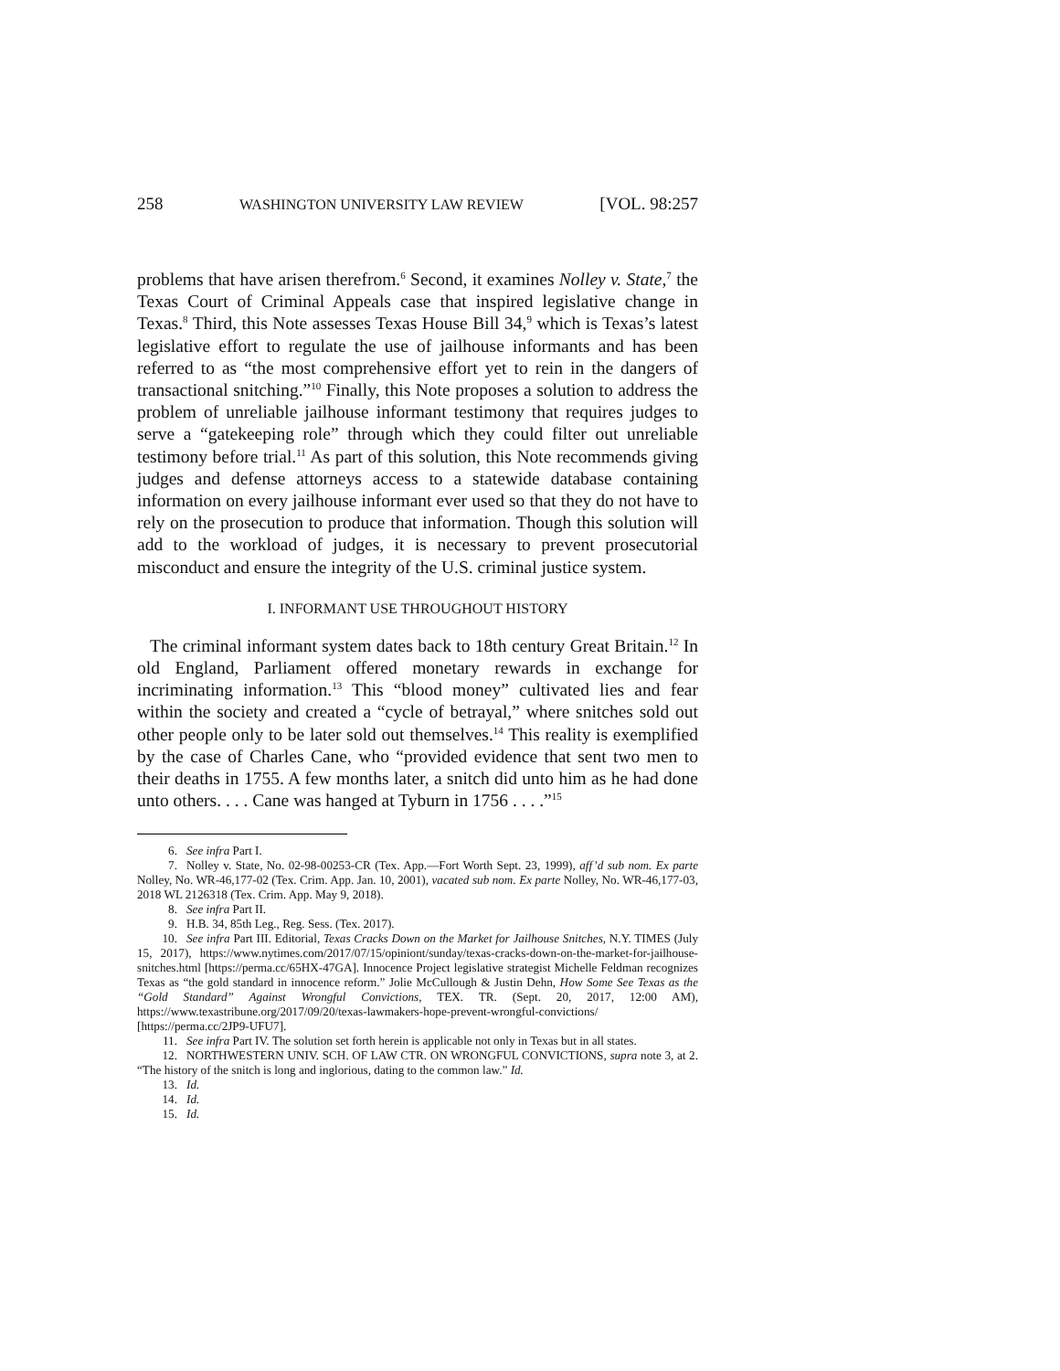258 WASHINGTON UNIVERSITY LAW REVIEW [VOL. 98:257
problems that have arisen therefrom.<sup>6</sup> Second, it examines Nolley v. State,<sup>7</sup> the Texas Court of Criminal Appeals case that inspired legislative change in Texas.<sup>8</sup> Third, this Note assesses Texas House Bill 34,<sup>9</sup> which is Texas’s latest legislative effort to regulate the use of jailhouse informants and has been referred to as “the most comprehensive effort yet to rein in the dangers of transactional snitching.”<sup>10</sup> Finally, this Note proposes a solution to address the problem of unreliable jailhouse informant testimony that requires judges to serve a “gatekeeping role” through which they could filter out unreliable testimony before trial.<sup>11</sup> As part of this solution, this Note recommends giving judges and defense attorneys access to a statewide database containing information on every jailhouse informant ever used so that they do not have to rely on the prosecution to produce that information. Though this solution will add to the workload of judges, it is necessary to prevent prosecutorial misconduct and ensure the integrity of the U.S. criminal justice system.
I. INFORMANT USE THROUGHOUT HISTORY
The criminal informant system dates back to 18th century Great Britain.<sup>12</sup> In old England, Parliament offered monetary rewards in exchange for incriminating information.<sup>13</sup> This “blood money” cultivated lies and fear within the society and created a “cycle of betrayal,” where snitches sold out other people only to be later sold out themselves.<sup>14</sup> This reality is exemplified by the case of Charles Cane, who “provided evidence that sent two men to their deaths in 1755. A few months later, a snitch did unto him as he had done unto others. . . . Cane was hanged at Tyburn in 1756 . . . .”<sup>15</sup>
6. See infra Part I.
7. Nolley v. State, No. 02-98-00253-CR (Tex. App.—Fort Worth Sept. 23, 1999), aff’d sub nom. Ex parte Nolley, No. WR-46,177-02 (Tex. Crim. App. Jan. 10, 2001), vacated sub nom. Ex parte Nolley, No. WR-46,177-03, 2018 WL 2126318 (Tex. Crim. App. May 9, 2018).
8. See infra Part II.
9. H.B. 34, 85th Leg., Reg. Sess. (Tex. 2017).
10. See infra Part III. Editorial, Texas Cracks Down on the Market for Jailhouse Snitches, N.Y. TIMES (July 15, 2017), https://www.nytimes.com/2017/07/15/opiniont/sunday/texas-cracks-down-on-the-market-for-jailhouse-snitches.html [https://perma.cc/65HX-47GA]. Innocence Project legislative strategist Michelle Feldman recognizes Texas as “the gold standard in innocence reform.” Jolie McCullough & Justin Dehn, How Some See Texas as the “Gold Standard” Against Wrongful Convictions, TEX. TR. (Sept. 20, 2017, 12:00 AM), https://www.texastribune.org/2017/09/20/texas-lawmakers-hope-prevent-wrongful-convictions/ [https://perma.cc/2JP9-UFU7].
11. See infra Part IV. The solution set forth herein is applicable not only in Texas but in all states.
12. NORTHWESTERN UNIV. SCH. OF LAW CTR. ON WRONGFUL CONVICTIONS, supra note 3, at 2. “The history of the snitch is long and inglorious, dating to the common law.” Id.
13. Id.
14. Id.
15. Id.